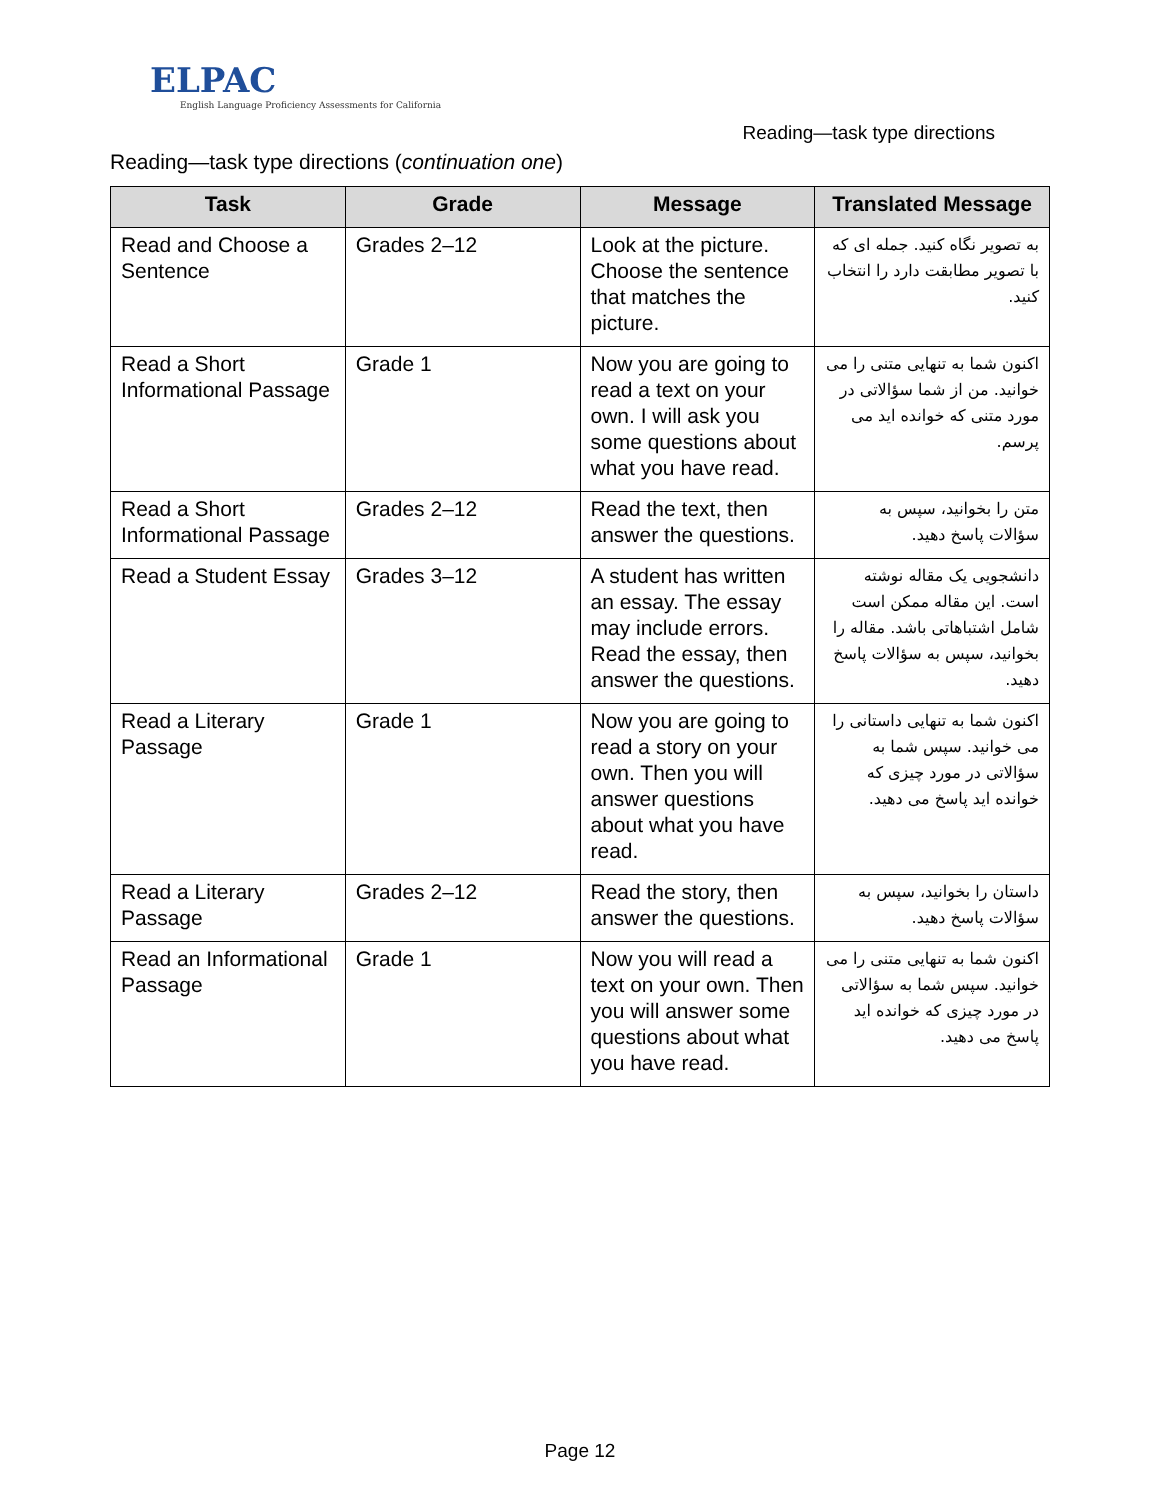ELPAC
English Language Proficiency Assessments for California
Reading—task type directions
Reading—task type directions (continuation one)
| Task | Grade | Message | Translated Message |
| --- | --- | --- | --- |
| Read and Choose a Sentence | Grades 2–12 | Look at the picture. Choose the sentence that matches the picture. | به تصویر نگاه کنید. جمله ای که با تصویر مطابقت دارد را انتخاب کنید. |
| Read a Short Informational Passage | Grade 1 | Now you are going to read a text on your own. I will ask you some questions about what you have read. | اکنون شما به تنهایی متنی را می خوانید. من از شما سؤالاتی در مورد متنی که خوانده اید می پرسم. |
| Read a Short Informational Passage | Grades 2–12 | Read the text, then answer the questions. | متن را بخوانید، سپس به سؤالات پاسخ دهید. |
| Read a Student Essay | Grades 3–12 | A student has written an essay. The essay may include errors. Read the essay, then answer the questions. | دانشجویی یک مقاله نوشته است. این مقاله ممکن است شامل اشتباهاتی باشد. مقاله را بخوانید، سپس به سؤالات پاسخ دهید. |
| Read a Literary Passage | Grade 1 | Now you are going to read a story on your own. Then you will answer questions about what you have read. | اکنون شما به تنهایی داستانی را می خوانید. سپس شما به سؤالاتی در مورد چیزی که خوانده اید پاسخ می دهید. |
| Read a Literary Passage | Grades 2–12 | Read the story, then answer the questions. | داستان را بخوانید، سپس به سؤالات پاسخ دهید. |
| Read an Informational Passage | Grade 1 | Now you will read a text on your own. Then you will answer some questions about what you have read. | اکنون شما به تنهایی متنی را می خوانید. سپس شما به سؤالاتی در مورد چیزی که خوانده اید پاسخ می دهید. |
Page 12